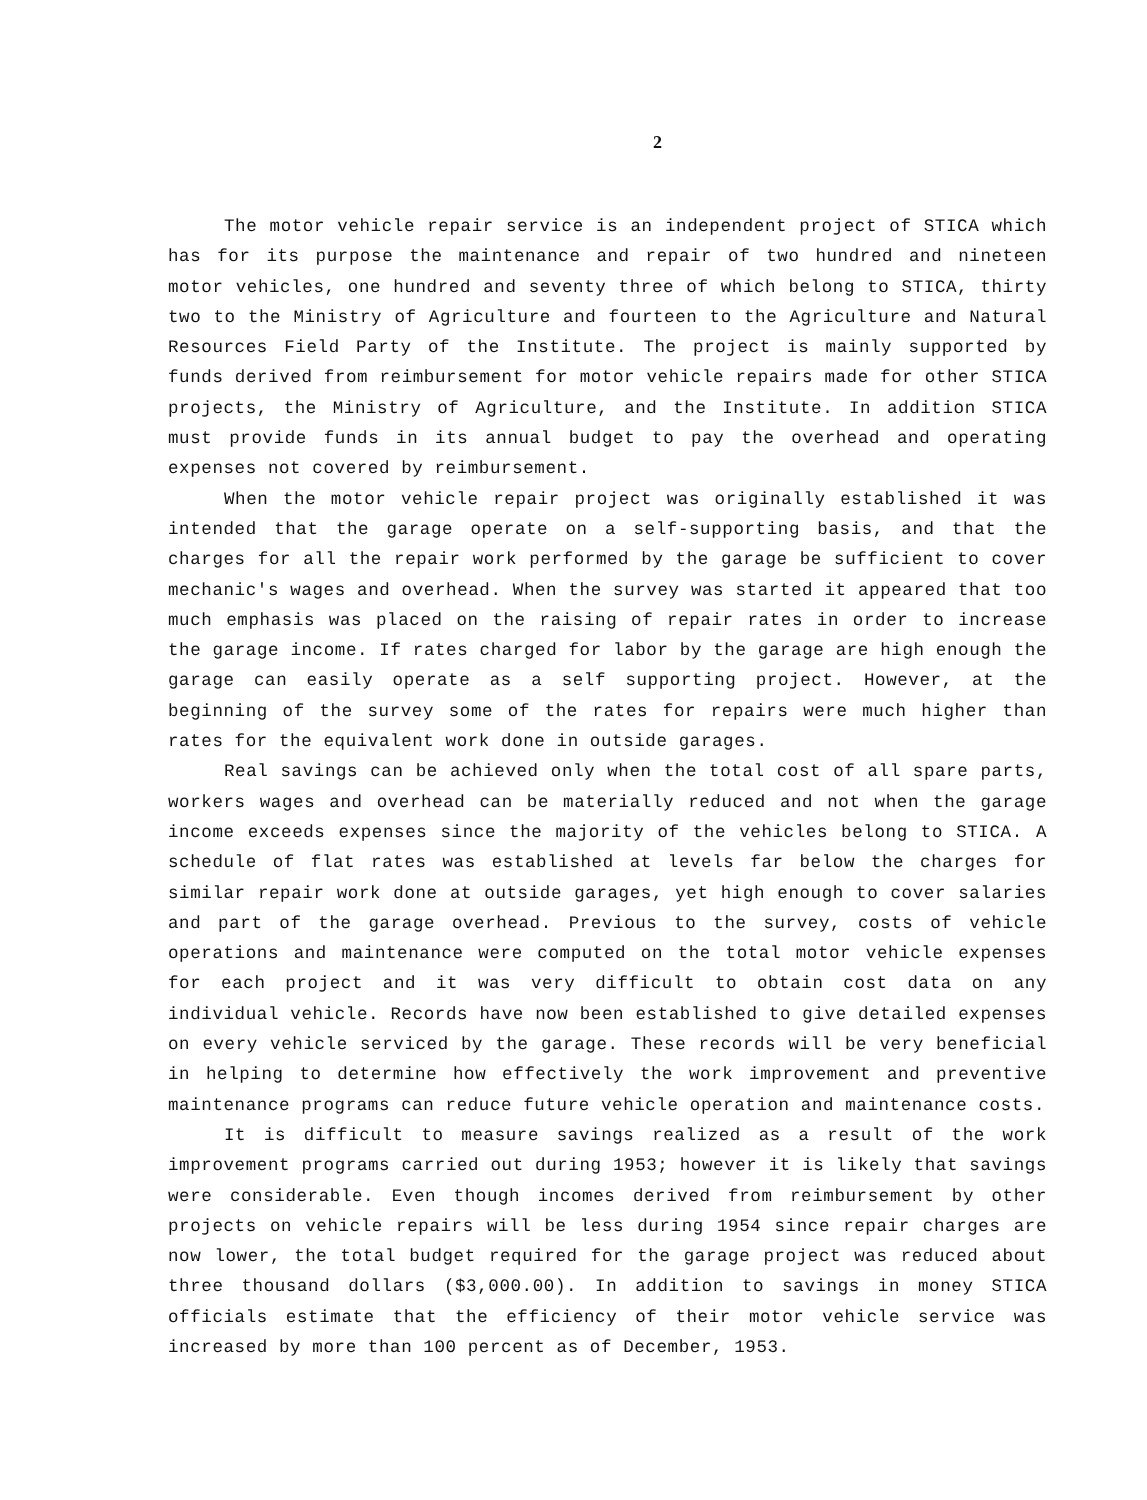2
The motor vehicle repair service is an independent project of STICA which has for its purpose the maintenance and repair of two hundred and nineteen motor vehicles, one hundred and seventy three of which belong to STICA, thirty two to the Ministry of Agriculture and fourteen to the Agriculture and Natural Resources Field Party of the Institute. The project is mainly supported by funds derived from reimbursement for motor vehicle repairs made for other STICA projects, the Ministry of Agriculture, and the Institute. In addition STICA must provide funds in its annual budget to pay the overhead and operating expenses not covered by reimbursement.
When the motor vehicle repair project was originally established it was intended that the garage operate on a self-supporting basis, and that the charges for all the repair work performed by the garage be sufficient to cover mechanic's wages and overhead. When the survey was started it appeared that too much emphasis was placed on the raising of repair rates in order to increase the garage income. If rates charged for labor by the garage are high enough the garage can easily operate as a self supporting project. However, at the beginning of the survey some of the rates for repairs were much higher than rates for the equivalent work done in outside garages.
Real savings can be achieved only when the total cost of all spare parts, workers wages and overhead can be materially reduced and not when the garage income exceeds expenses since the majority of the vehicles belong to STICA. A schedule of flat rates was established at levels far below the charges for similar repair work done at outside garages, yet high enough to cover salaries and part of the garage overhead. Previous to the survey, costs of vehicle operations and maintenance were computed on the total motor vehicle expenses for each project and it was very difficult to obtain cost data on any individual vehicle. Records have now been established to give detailed expenses on every vehicle serviced by the garage. These records will be very beneficial in helping to determine how effectively the work improvement and preventive maintenance programs can reduce future vehicle operation and maintenance costs.
It is difficult to measure savings realized as a result of the work improvement programs carried out during 1953; however it is likely that savings were considerable. Even though incomes derived from reimbursement by other projects on vehicle repairs will be less during 1954 since repair charges are now lower, the total budget required for the garage project was reduced about three thousand dollars ($3,000.00). In addition to savings in money STICA officials estimate that the efficiency of their motor vehicle service was increased by more than 100 percent as of December, 1953.